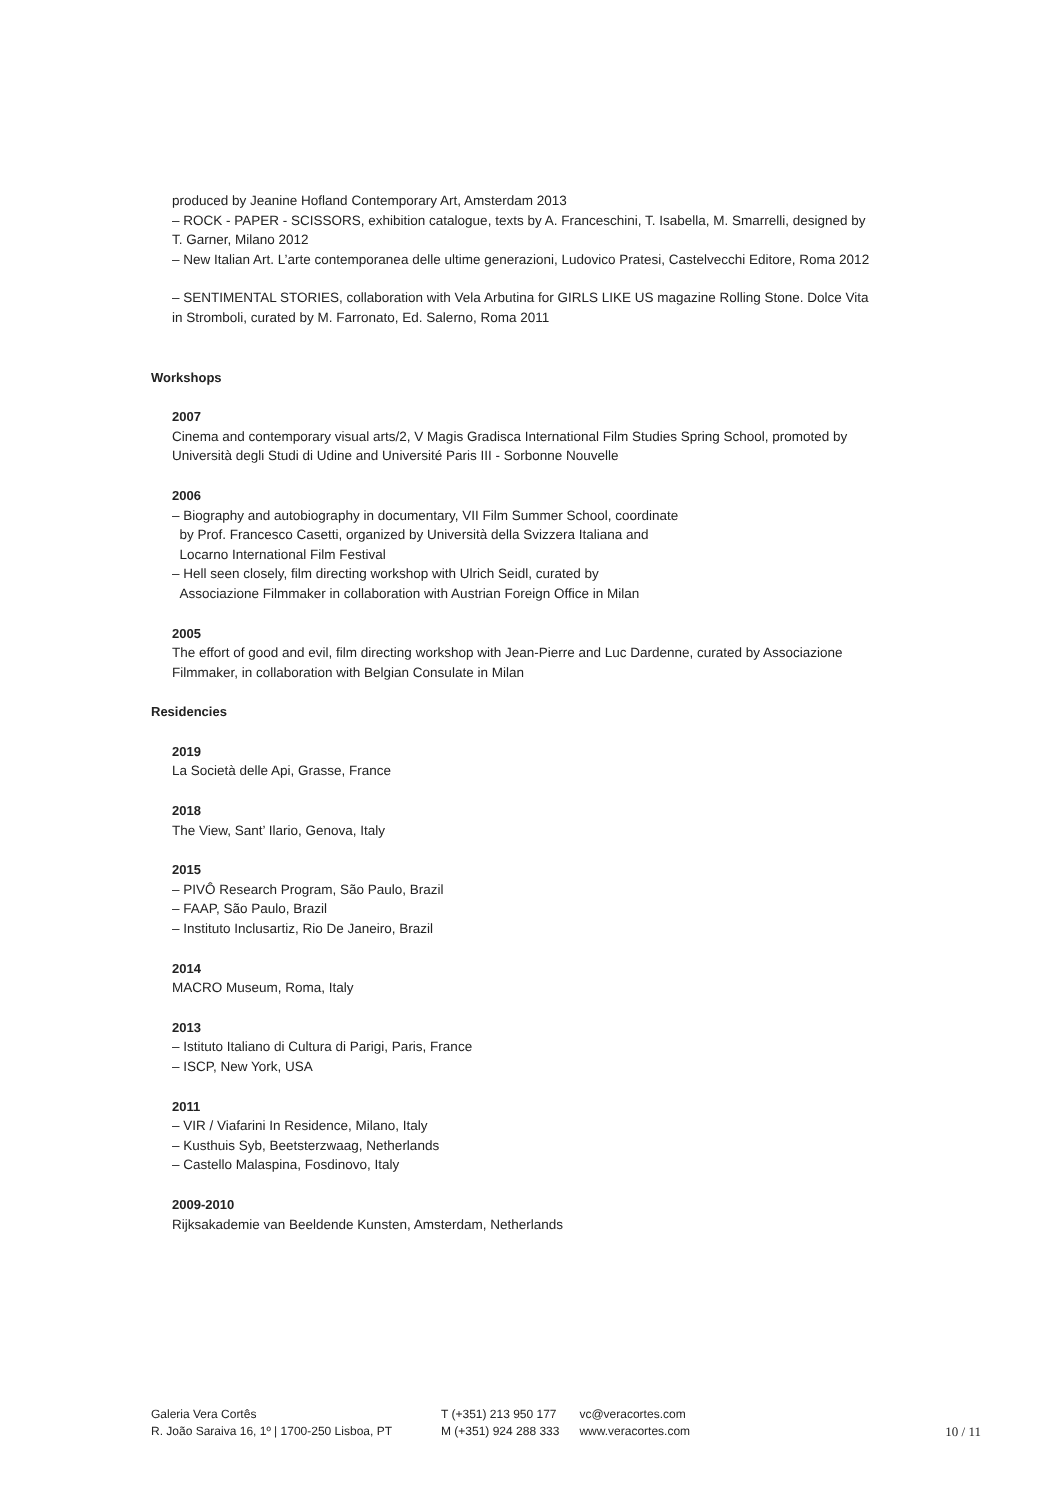produced by Jeanine Hofland Contemporary Art, Amsterdam 2013
– ROCK - PAPER - SCISSORS, exhibition catalogue, texts by A. Franceschini, T. Isabella, M. Smarrelli, designed by T. Garner, Milano 2012
– New Italian Art. L’arte contemporanea delle ultime generazioni, Ludovico Pratesi, Castelvecchi Editore, Roma 2012
– SENTIMENTAL STORIES, collaboration with Vela Arbutina for GIRLS LIKE US magazine Rolling Stone. Dolce Vita in Stromboli, curated by M. Farronato, Ed. Salerno, Roma 2011
Workshops
2007
Cinema and contemporary visual arts/2, V Magis Gradisca International Film Studies Spring School, promoted by Università degli Studi di Udine and Université Paris III - Sorbonne Nouvelle
2006
– Biography and autobiography in documentary, VII Film Summer School, coordinate
by Prof. Francesco Casetti, organized by Università della Svizzera Italiana and
Locarno International Film Festival
– Hell seen closely, film directing workshop with Ulrich Seidl, curated by
Associazione Filmmaker in collaboration with Austrian Foreign Office in Milan
2005
The effort of good and evil, film directing workshop with Jean-Pierre and Luc Dardenne, curated by Associazione Filmmaker, in collaboration with Belgian Consulate in Milan
Residencies
2019
La Società delle Api, Grasse, France
2018
The View, Sant’ Ilario, Genova, Italy
2015
– PIVÔ Research Program, São Paulo, Brazil
– FAAP, São Paulo, Brazil
– Instituto Inclusartiz, Rio De Janeiro, Brazil
2014
MACRO Museum, Roma, Italy
2013
– Istituto Italiano di Cultura di Parigi, Paris, France
– ISCP, New York, USA
2011
– VIR / Viafarini In Residence, Milano, Italy
– Kusthuis Syb, Beetsterzwaag, Netherlands
– Castello Malaspina, Fosdinovo, Italy
2009-2010
Rijksakademie van Beeldende Kunsten, Amsterdam, Netherlands
Galeria Vera Cortês
R. João Saraiva 16, 1º | 1700-250 Lisboa, PT
T (+351) 213 950 177
M (+351) 924 288 333
vc@veracortes.com
www.veracortes.com
10 / 11